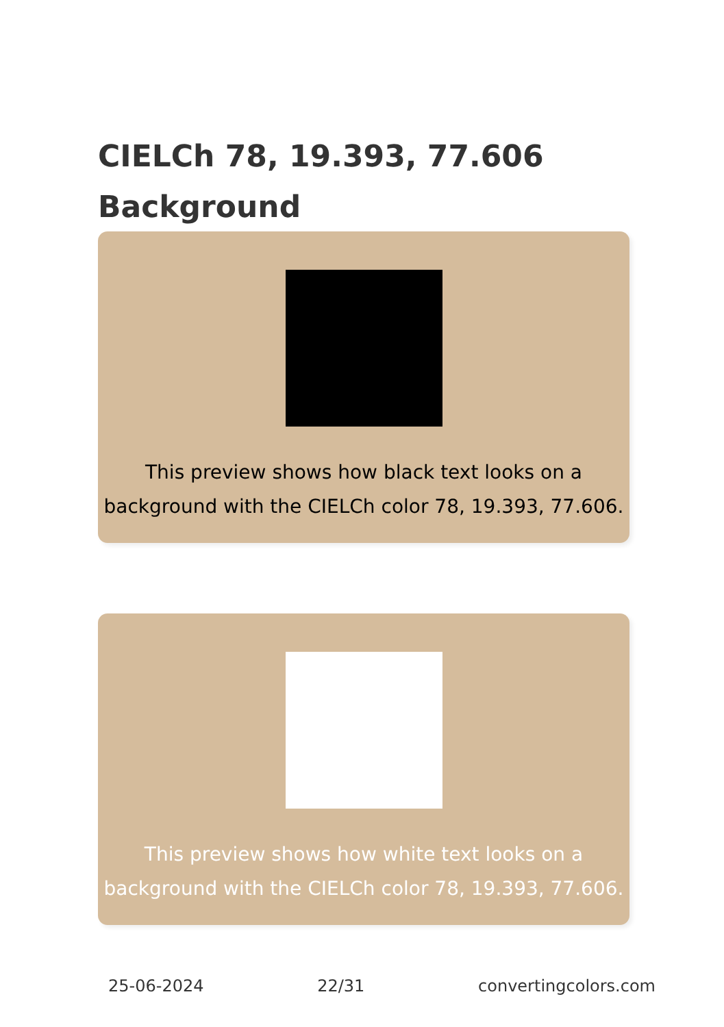CIELCh 78, 19.393, 77.606
Background
This preview shows how black text looks on a background with the CIELCh color 78, 19.393, 77.606.
This preview shows how white text looks on a background with the CIELCh color 78, 19.393, 77.606.
25-06-2024 22/31 convertingcolors.com